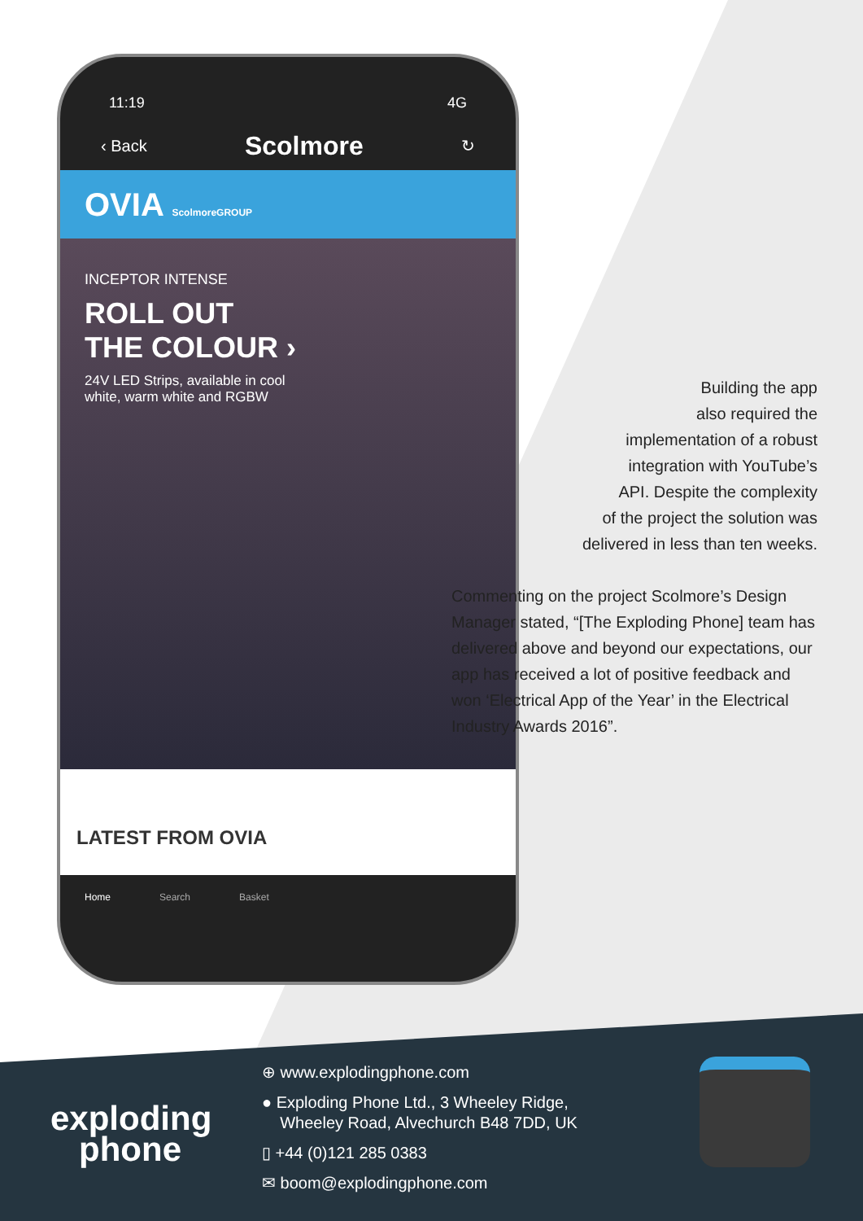11:19 4G
‹ Back Scolmore ↻
OVIA ScolmoreGROUP
INCEPTOR INTENSE
ROLL OUT
THE COLOUR ›
24V LED Strips, available in cool
white, warm white and RGBW
LATEST FROM OVIA
Home Search Basket
Building the app
also required the
implementation of a robust
integration with YouTube’s
API. Despite the complexity
of the project the solution was
delivered in less than ten weeks.
Commenting on the project Scolmore’s Design Manager stated, “[The Exploding Phone] team has delivered above and beyond our expectations, our app has received a lot of positive feedback and won ‘Electrical App of the Year’ in the Electrical Industry Awards 2016”.
exploding
phone
⊕ www.explodingphone.com
● Exploding Phone Ltd., 3 Wheeley Ridge,
Wheeley Road, Alvechurch B48 7DD, UK
▯ +44 (0)121 285 0383
✉ boom@explodingphone.com